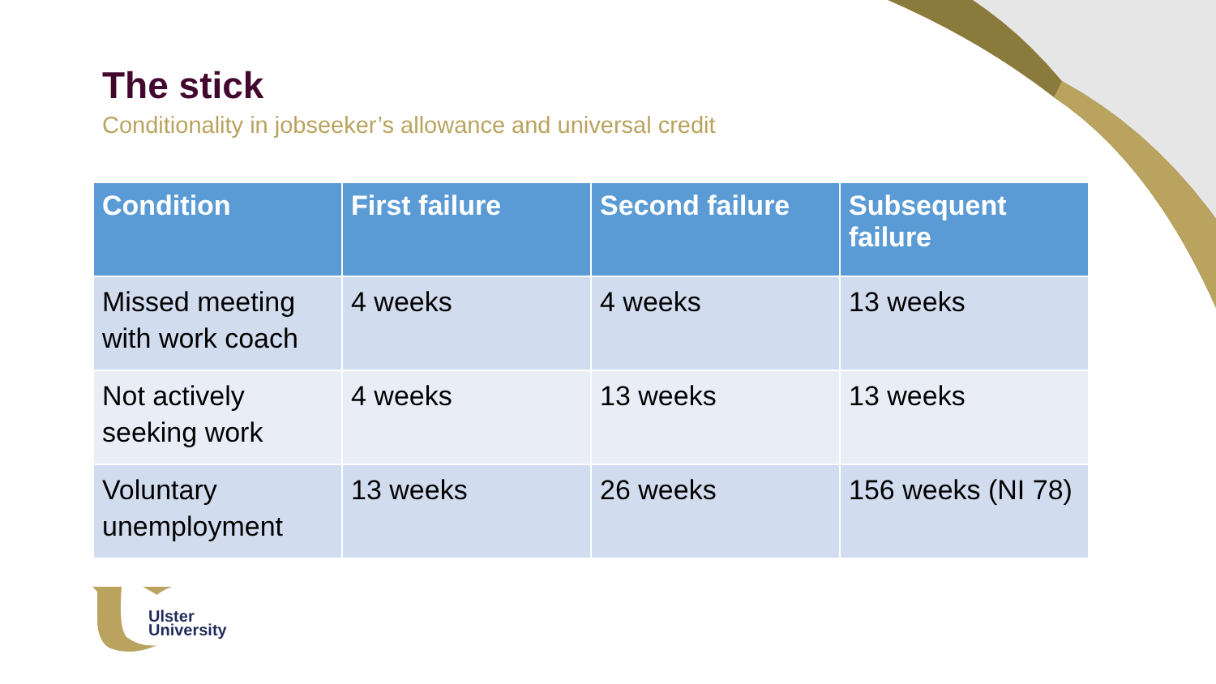The stick
Conditionality in jobseeker’s allowance and universal credit
| Condition | First failure | Second failure | Subsequent failure |
| --- | --- | --- | --- |
| Missed meeting with work coach | 4 weeks | 4 weeks | 13 weeks |
| Not actively seeking work | 4 weeks | 13 weeks | 13 weeks |
| Voluntary unemployment | 13 weeks | 26 weeks | 156 weeks (NI 78) |
Ulster
University